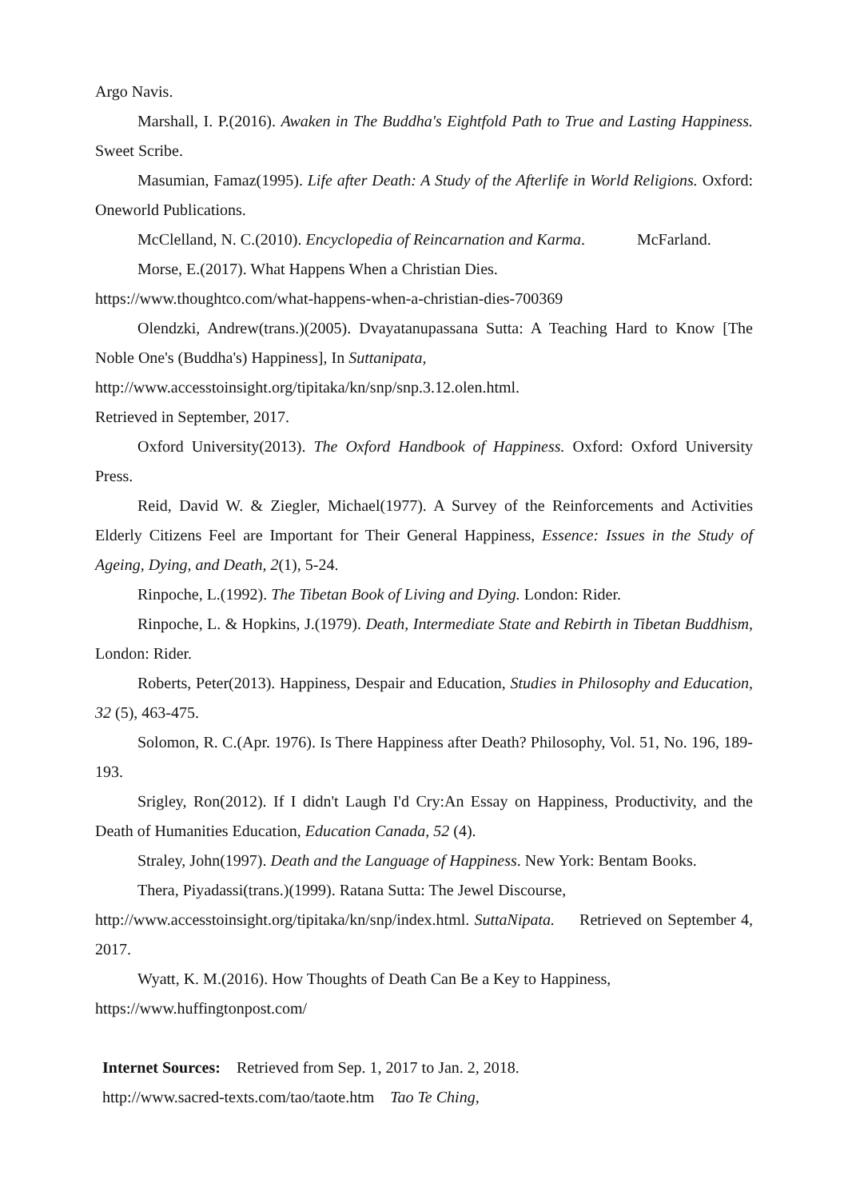Argo Navis.
Marshall, I. P.(2016). Awaken in The Buddha's Eightfold Path to True and Lasting Happiness. Sweet Scribe.
Masumian, Famaz(1995). Life after Death: A Study of the Afterlife in World Religions. Oxford: Oneworld Publications.
McClelland, N. C.(2010). Encyclopedia of Reincarnation and Karma. McFarland.
Morse, E.(2017). What Happens When a Christian Dies.
https://www.thoughtco.com/what-happens-when-a-christian-dies-700369
Olendzki, Andrew(trans.)(2005). Dvayatanupassana Sutta: A Teaching Hard to Know [The Noble One's (Buddha's) Happiness], In Suttanipata,
http://www.accesstoinsight.org/tipitaka/kn/snp/snp.3.12.olen.html.
Retrieved in September, 2017.
Oxford University(2013). The Oxford Handbook of Happiness. Oxford: Oxford University Press.
Reid, David W. & Ziegler, Michael(1977). A Survey of the Reinforcements and Activities Elderly Citizens Feel are Important for Their General Happiness, Essence: Issues in the Study of Ageing, Dying, and Death, 2(1), 5-24.
Rinpoche, L.(1992). The Tibetan Book of Living and Dying. London: Rider.
Rinpoche, L. & Hopkins, J.(1979). Death, Intermediate State and Rebirth in Tibetan Buddhism, London: Rider.
Roberts, Peter(2013). Happiness, Despair and Education, Studies in Philosophy and Education, 32 (5), 463-475.
Solomon, R. C.(Apr. 1976). Is There Happiness after Death? Philosophy, Vol. 51, No. 196, 189-193.
Srigley, Ron(2012). If I didn't Laugh I'd Cry:An Essay on Happiness, Productivity, and the Death of Humanities Education, Education Canada, 52 (4).
Straley, John(1997). Death and the Language of Happiness. New York: Bentam Books.
Thera, Piyadassi(trans.)(1999). Ratana Sutta: The Jewel Discourse,
http://www.accesstoinsight.org/tipitaka/kn/snp/index.html. SuttaNipata. Retrieved on September 4, 2017.
Wyatt, K. M.(2016). How Thoughts of Death Can Be a Key to Happiness,
https://www.huffingtonpost.com/
Internet Sources: Retrieved from Sep. 1, 2017 to Jan. 2, 2018.
http://www.sacred-texts.com/tao/taote.htm Tao Te Ching,